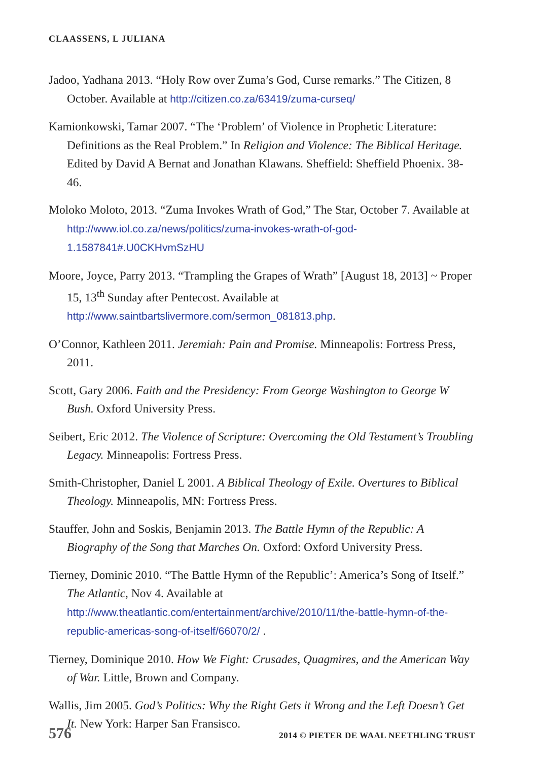CLAASSENS, L JULIANA
Jadoo, Yadhana 2013. “Holy Row over Zuma’s God, Curse remarks.” The Citizen, 8 October. Available at http://citizen.co.za/63419/zuma-curseq/
Kamionkowski, Tamar 2007. “The ‘Problem’ of Violence in Prophetic Literature: Definitions as the Real Problem.” In Religion and Violence: The Biblical Heritage. Edited by David A Bernat and Jonathan Klawans. Sheffield: Sheffield Phoenix. 38-46.
Moloko Moloto, 2013. “Zuma Invokes Wrath of God,” The Star, October 7. Available at http://www.iol.co.za/news/politics/zuma-invokes-wrath-of-god-1.1587841#.U0CKHvmSzHU
Moore, Joyce, Parry 2013. “Trampling the Grapes of Wrath” [August 18, 2013] ~ Proper 15, 13<sup>th</sup> Sunday after Pentecost. Available at http://www.saintbartslivermore.com/sermon_081813.php.
O’Connor, Kathleen 2011. Jeremiah: Pain and Promise. Minneapolis: Fortress Press, 2011.
Scott, Gary 2006. Faith and the Presidency: From George Washington to George W Bush. Oxford University Press.
Seibert, Eric 2012. The Violence of Scripture: Overcoming the Old Testament’s Troubling Legacy. Minneapolis: Fortress Press.
Smith-Christopher, Daniel L 2001. A Biblical Theology of Exile. Overtures to Biblical Theology. Minneapolis, MN: Fortress Press.
Stauffer, John and Soskis, Benjamin 2013. The Battle Hymn of the Republic: A Biography of the Song that Marches On. Oxford: Oxford University Press.
Tierney, Dominic 2010. “The Battle Hymn of the Republic’: America’s Song of Itself.” The Atlantic, Nov 4. Available at http://www.theatlantic.com/entertainment/archive/2010/11/the-battle-hymn-of-the-republic-americas-song-of-itself/66070/2/ .
Tierney, Dominique 2010. How We Fight: Crusades, Quagmires, and the American Way of War. Little, Brown and Company.
Wallis, Jim 2005. God’s Politics: Why the Right Gets it Wrong and the Left Doesn’t Get It. New York: Harper San Fransisco.
576 2014 © PIETER DE WAAL NEETHLING TRUST